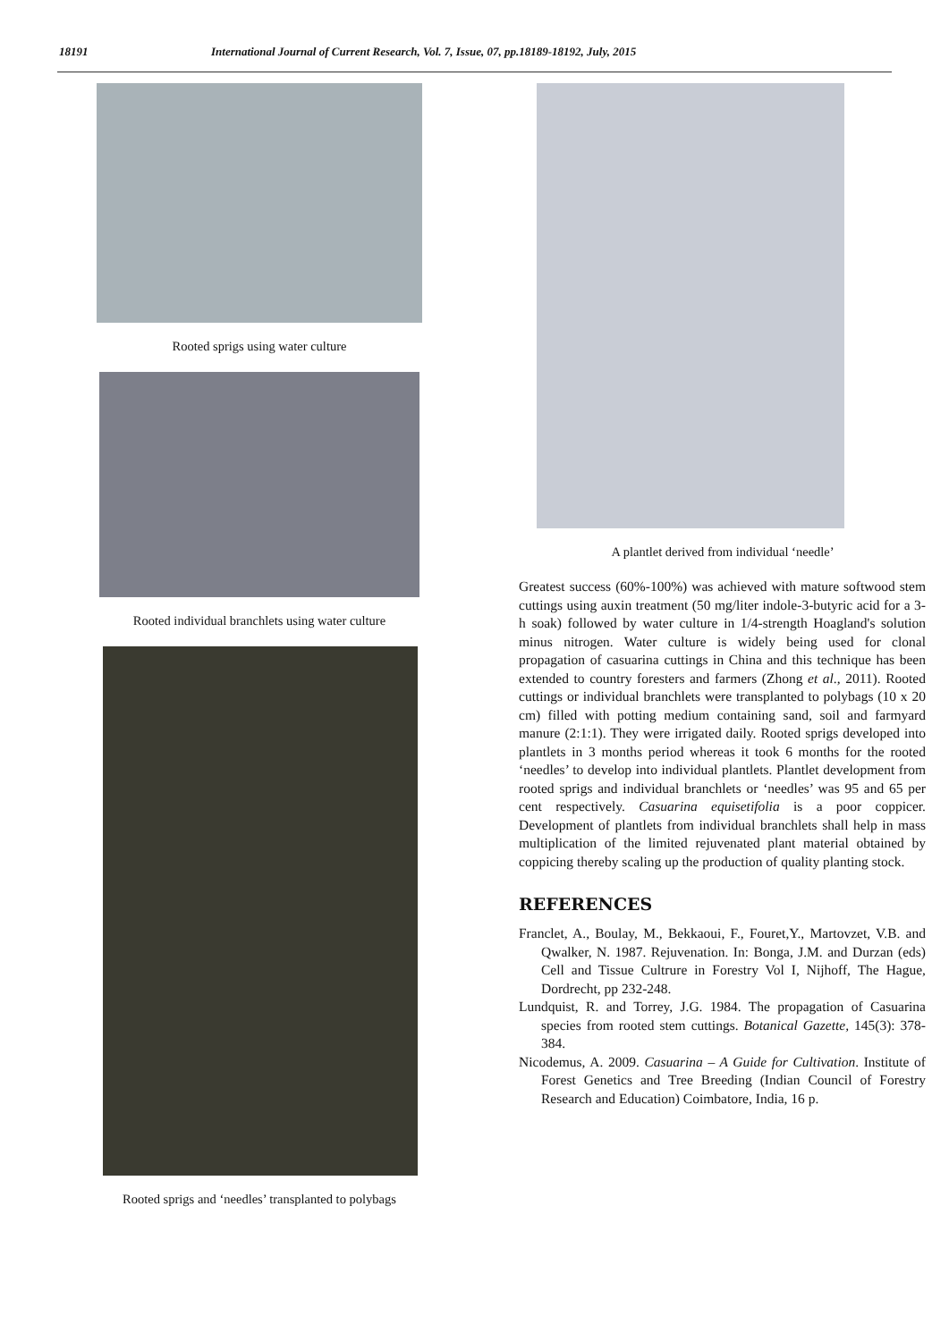18191 International Journal of Current Research, Vol. 7, Issue, 07, pp.18189-18192, July, 2015
Rooted sprigs using water culture
Rooted individual branchlets using water culture
Rooted sprigs and ‘needles’ transplanted to polybags
A plantlet derived from individual ‘needle’
Greatest success (60%-100%) was achieved with mature softwood stem cuttings using auxin treatment (50 mg/liter indole-3-butyric acid for a 3-h soak) followed by water culture in 1/4-strength Hoagland's solution minus nitrogen. Water culture is widely being used for clonal propagation of casuarina cuttings in China and this technique has been extended to country foresters and farmers (Zhong et al., 2011). Rooted cuttings or individual branchlets were transplanted to polybags (10 x 20 cm) filled with potting medium containing sand, soil and farmyard manure (2:1:1). They were irrigated daily. Rooted sprigs developed into plantlets in 3 months period whereas it took 6 months for the rooted ‘needles’ to develop into individual plantlets. Plantlet development from rooted sprigs and individual branchlets or ‘needles’ was 95 and 65 per cent respectively. Casuarina equisetifolia is a poor coppicer. Development of plantlets from individual branchlets shall help in mass multiplication of the limited rejuvenated plant material obtained by coppicing thereby scaling up the production of quality planting stock.
REFERENCES
Franclet, A., Boulay, M., Bekkaoui, F., Fouret,Y., Martovzet, V.B. and Qwalker, N. 1987. Rejuvenation. In: Bonga, J.M. and Durzan (eds) Cell and Tissue Cultrure in Forestry Vol I, Nijhoff, The Hague, Dordrecht, pp 232-248.
Lundquist, R. and Torrey, J.G. 1984. The propagation of Casuarina species from rooted stem cuttings. Botanical Gazette, 145(3): 378-384.
Nicodemus, A. 2009. Casuarina – A Guide for Cultivation. Institute of Forest Genetics and Tree Breeding (Indian Council of Forestry Research and Education) Coimbatore, India, 16 p.